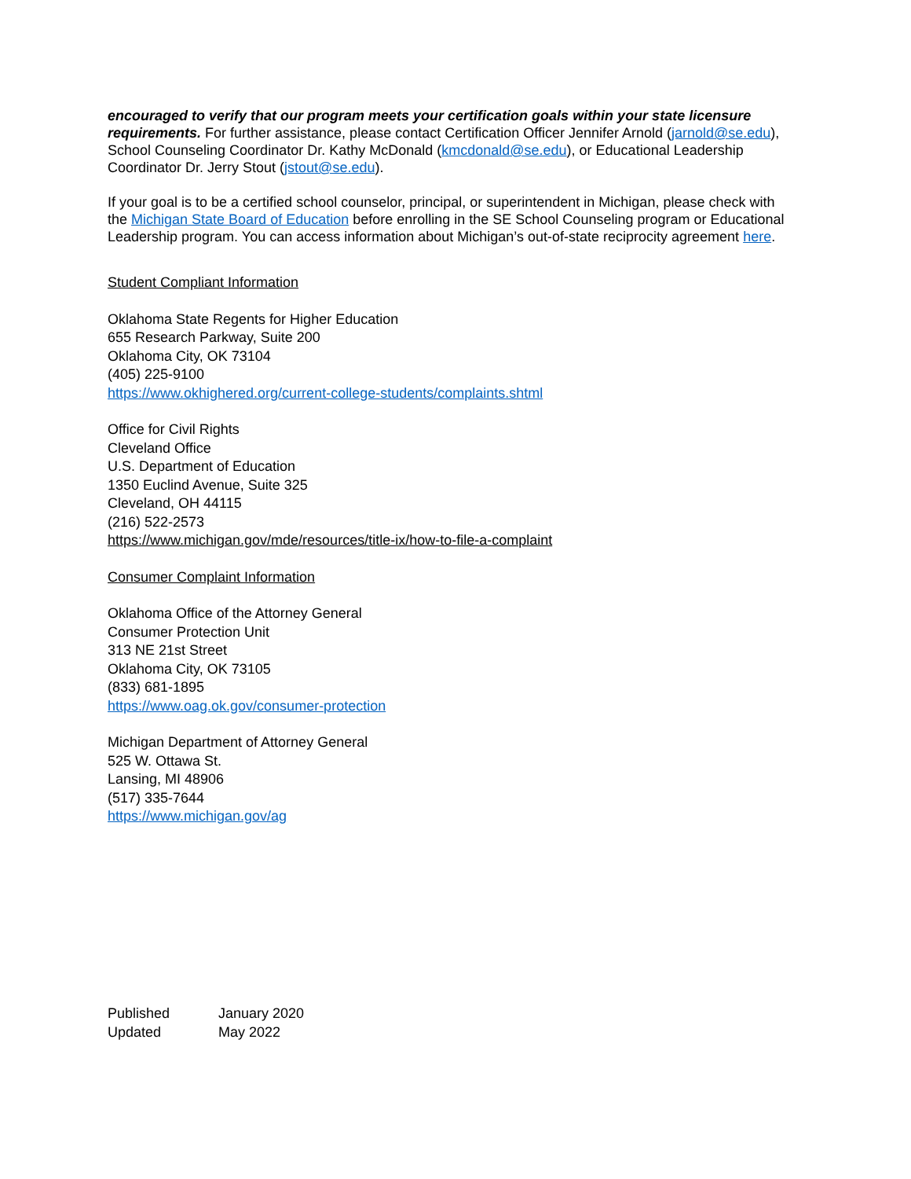encouraged to verify that our program meets your certification goals within your state licensure requirements. For further assistance, please contact Certification Officer Jennifer Arnold (jarnold@se.edu), School Counseling Coordinator Dr. Kathy McDonald (kmcdonald@se.edu), or Educational Leadership Coordinator Dr. Jerry Stout (jstout@se.edu).
If your goal is to be a certified school counselor, principal, or superintendent in Michigan, please check with the Michigan State Board of Education before enrolling in the SE School Counseling program or Educational Leadership program. You can access information about Michigan’s out-of-state reciprocity agreement here.
Student Compliant Information
Oklahoma State Regents for Higher Education
655 Research Parkway, Suite 200
Oklahoma City, OK 73104
(405) 225-9100
https://www.okhighered.org/current-college-students/complaints.shtml
Office for Civil Rights
Cleveland Office
U.S. Department of Education
1350 Euclind Avenue, Suite 325
Cleveland, OH 44115
(216) 522-2573
https://www.michigan.gov/mde/resources/title-ix/how-to-file-a-complaint
Consumer Complaint Information
Oklahoma Office of the Attorney General
Consumer Protection Unit
313 NE 21st Street
Oklahoma City, OK 73105
(833) 681-1895
https://www.oag.ok.gov/consumer-protection
Michigan Department of Attorney General
525 W. Ottawa St.
Lansing, MI 48906
(517) 335-7644
https://www.michigan.gov/ag
Published January 2020
Updated May 2022